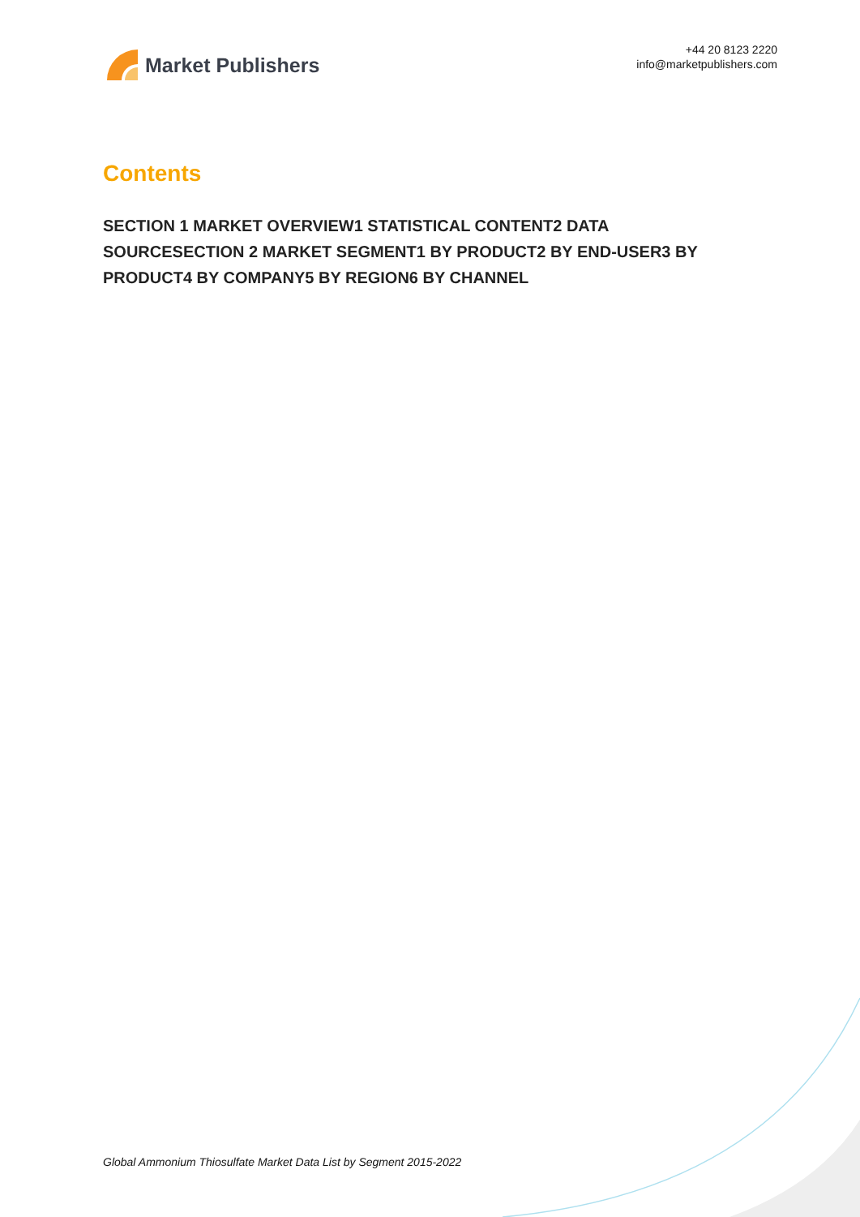Market Publishers
+44 20 8123 2220
info@marketpublishers.com
Contents
SECTION 1 MARKET OVERVIEW1 STATISTICAL CONTENT2 DATA SOURCESECTION 2 MARKET SEGMENT1 BY PRODUCT2 BY END-USER3 BY PRODUCT4 BY COMPANY5 BY REGION6 BY CHANNEL
Global Ammonium Thiosulfate Market Data List by Segment 2015-2022